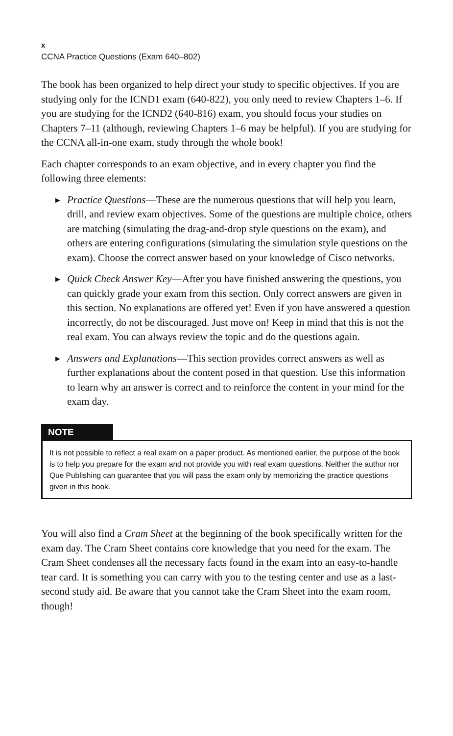x
CCNA Practice Questions (Exam 640–802)
The book has been organized to help direct your study to specific objectives. If you are studying only for the ICND1 exam (640-822), you only need to review Chapters 1–6. If you are studying for the ICND2 (640-816) exam, you should focus your studies on Chapters 7–11 (although, reviewing Chapters 1–6 may be helpful). If you are studying for the CCNA all-in-one exam, study through the whole book!
Each chapter corresponds to an exam objective, and in every chapter you find the following three elements:
▶ Practice Questions—These are the numerous questions that will help you learn, drill, and review exam objectives. Some of the questions are multiple choice, others are matching (simulating the drag-and-drop style questions on the exam), and others are entering configurations (simulating the simulation style questions on the exam). Choose the correct answer based on your knowledge of Cisco networks.
▶ Quick Check Answer Key—After you have finished answering the questions, you can quickly grade your exam from this section. Only correct answers are given in this section. No explanations are offered yet! Even if you have answered a question incorrectly, do not be discouraged. Just move on! Keep in mind that this is not the real exam. You can always review the topic and do the questions again.
▶ Answers and Explanations—This section provides correct answers as well as further explanations about the content posed in that question. Use this information to learn why an answer is correct and to reinforce the content in your mind for the exam day.
NOTE
It is not possible to reflect a real exam on a paper product. As mentioned earlier, the purpose of the book is to help you prepare for the exam and not provide you with real exam questions. Neither the author nor Que Publishing can guarantee that you will pass the exam only by memorizing the practice questions given in this book.
You will also find a Cram Sheet at the beginning of the book specifically written for the exam day. The Cram Sheet contains core knowledge that you need for the exam. The Cram Sheet condenses all the necessary facts found in the exam into an easy-to-handle tear card. It is something you can carry with you to the testing center and use as a last-second study aid. Be aware that you cannot take the Cram Sheet into the exam room, though!